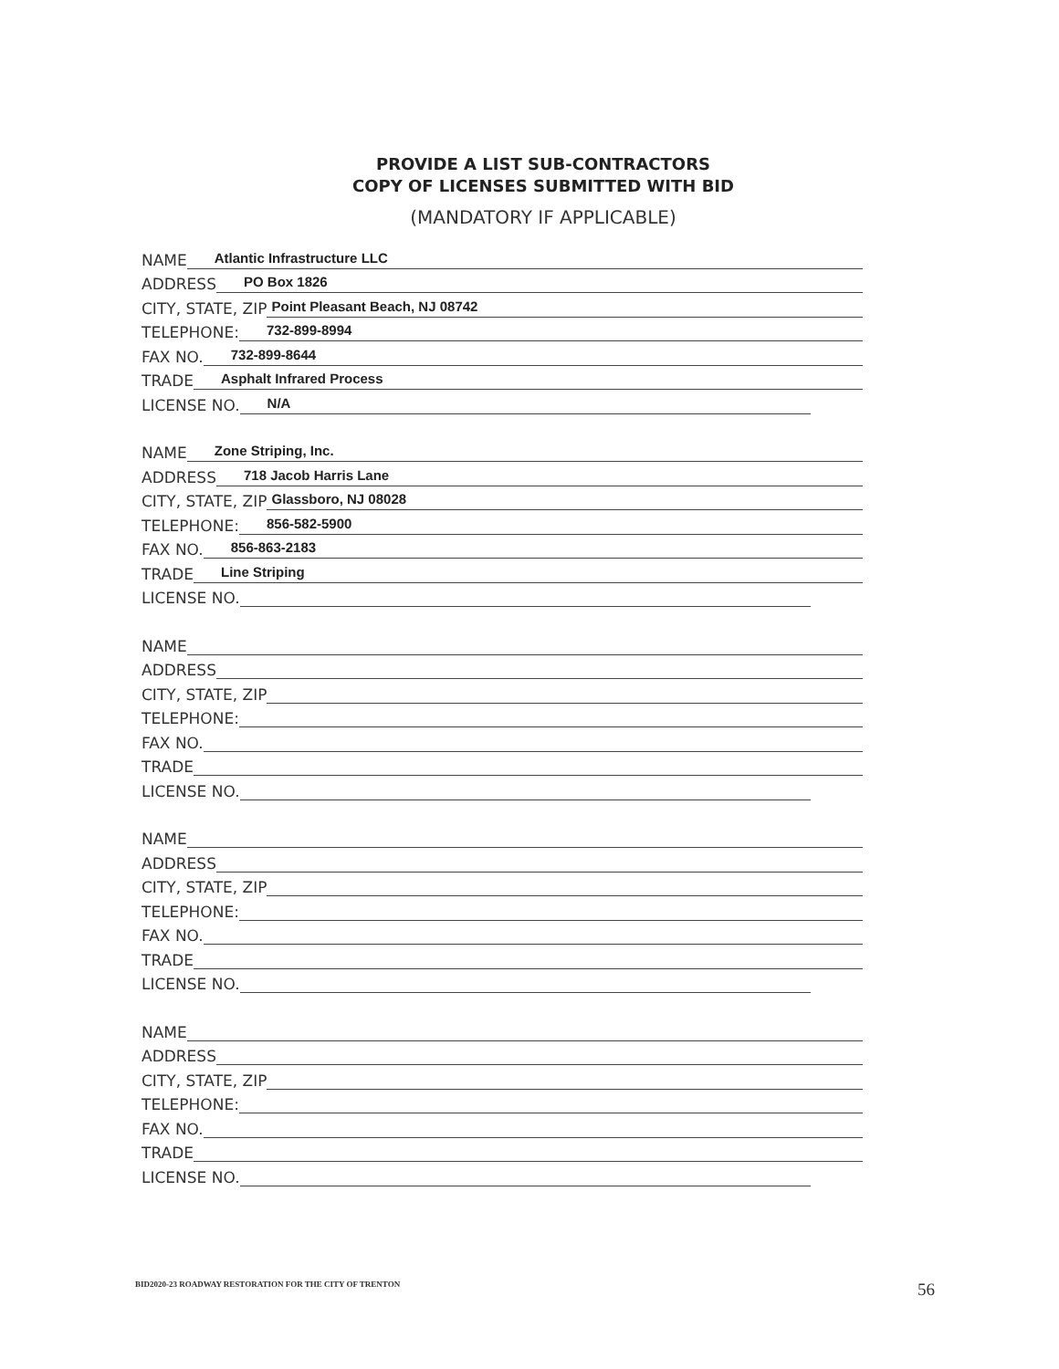PROVIDE A LIST SUB-CONTRACTORS
COPY OF LICENSES SUBMITTED WITH BID
(MANDATORY IF APPLICABLE)
NAME Atlantic Infrastructure LLC
ADDRESS PO Box 1826
CITY, STATE, ZIP Point Pleasant Beach, NJ 08742
TELEPHONE: 732-899-8994
FAX NO. 732-899-8644
TRADE Asphalt Infrared Process
LICENSE NO. N/A
NAME Zone Striping, Inc.
ADDRESS 718 Jacob Harris Lane
CITY, STATE, ZIP Glassboro, NJ 08028
TELEPHONE: 856-582-5900
FAX NO. 856-863-2183
TRADE Line Striping
LICENSE NO.
NAME
ADDRESS
CITY, STATE, ZIP
TELEPHONE:
FAX NO.
TRADE
LICENSE NO.
NAME
ADDRESS
CITY, STATE, ZIP
TELEPHONE:
FAX NO.
TRADE
LICENSE NO.
NAME
ADDRESS
CITY, STATE, ZIP
TELEPHONE:
FAX NO.
TRADE
LICENSE NO.
BID2020-23 ROADWAY RESTORATION FOR THE CITY OF TRENTON
56